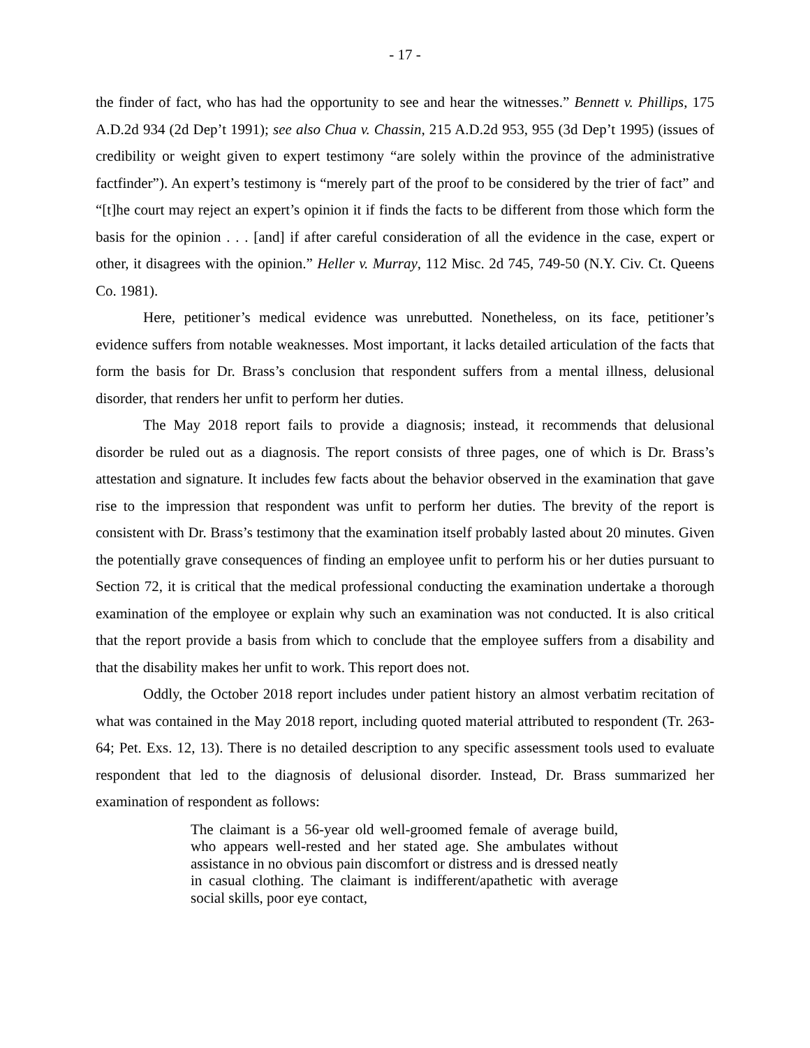- 17 -
the finder of fact, who has had the opportunity to see and hear the witnesses.” Bennett v. Phillips, 175 A.D.2d 934 (2d Dep’t 1991); see also Chua v. Chassin, 215 A.D.2d 953, 955 (3d Dep’t 1995) (issues of credibility or weight given to expert testimony “are solely within the province of the administrative factfinder”). An expert’s testimony is “merely part of the proof to be considered by the trier of fact” and “[t]he court may reject an expert’s opinion it if finds the facts to be different from those which form the basis for the opinion . . . [and] if after careful consideration of all the evidence in the case, expert or other, it disagrees with the opinion.” Heller v. Murray, 112 Misc. 2d 745, 749-50 (N.Y. Civ. Ct. Queens Co. 1981).
Here, petitioner’s medical evidence was unrebutted. Nonetheless, on its face, petitioner’s evidence suffers from notable weaknesses. Most important, it lacks detailed articulation of the facts that form the basis for Dr. Brass’s conclusion that respondent suffers from a mental illness, delusional disorder, that renders her unfit to perform her duties.
The May 2018 report fails to provide a diagnosis; instead, it recommends that delusional disorder be ruled out as a diagnosis. The report consists of three pages, one of which is Dr. Brass’s attestation and signature. It includes few facts about the behavior observed in the examination that gave rise to the impression that respondent was unfit to perform her duties. The brevity of the report is consistent with Dr. Brass’s testimony that the examination itself probably lasted about 20 minutes. Given the potentially grave consequences of finding an employee unfit to perform his or her duties pursuant to Section 72, it is critical that the medical professional conducting the examination undertake a thorough examination of the employee or explain why such an examination was not conducted. It is also critical that the report provide a basis from which to conclude that the employee suffers from a disability and that the disability makes her unfit to work. This report does not.
Oddly, the October 2018 report includes under patient history an almost verbatim recitation of what was contained in the May 2018 report, including quoted material attributed to respondent (Tr. 263-64; Pet. Exs. 12, 13). There is no detailed description to any specific assessment tools used to evaluate respondent that led to the diagnosis of delusional disorder. Instead, Dr. Brass summarized her examination of respondent as follows:
The claimant is a 56-year old well-groomed female of average build, who appears well-rested and her stated age. She ambulates without assistance in no obvious pain discomfort or distress and is dressed neatly in casual clothing. The claimant is indifferent/apathetic with average social skills, poor eye contact,